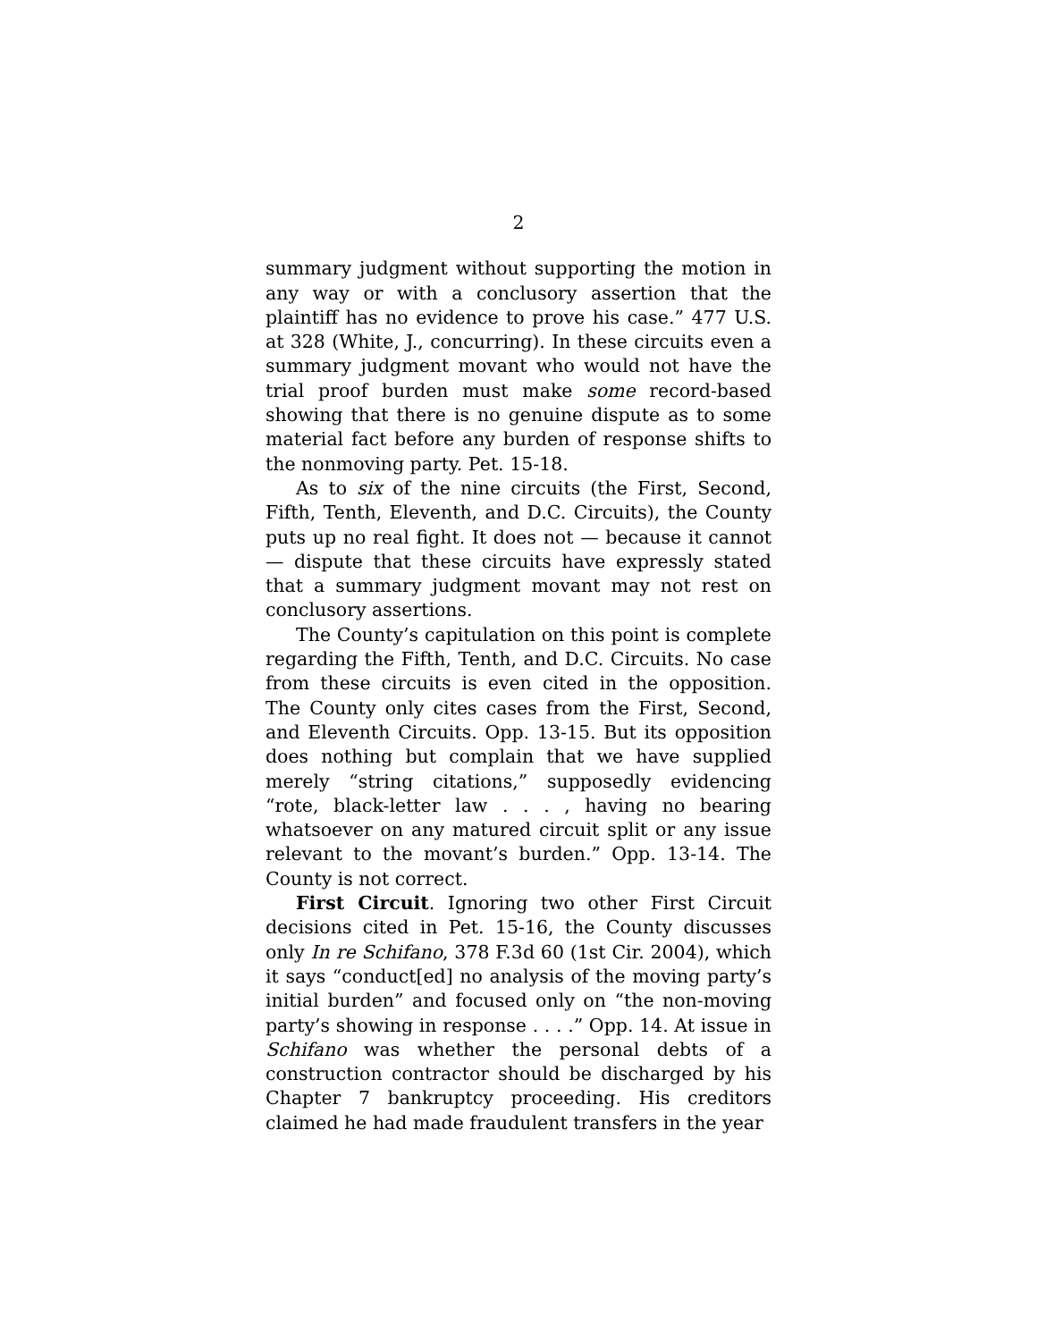2
summary judgment without supporting the motion in any way or with a conclusory assertion that the plaintiff has no evidence to prove his case.” 477 U.S. at 328 (White, J., concurring). In these circuits even a summary judgment movant who would not have the trial proof burden must make some record-based showing that there is no genuine dispute as to some material fact before any burden of response shifts to the nonmoving party. Pet. 15-18.
As to six of the nine circuits (the First, Second, Fifth, Tenth, Eleventh, and D.C. Circuits), the County puts up no real fight. It does not — because it cannot — dispute that these circuits have expressly stated that a summary judgment movant may not rest on conclusory assertions.
The County’s capitulation on this point is complete regarding the Fifth, Tenth, and D.C. Circuits. No case from these circuits is even cited in the opposition. The County only cites cases from the First, Second, and Eleventh Circuits. Opp. 13-15. But its opposition does nothing but complain that we have supplied merely “string citations,” supposedly evidencing “rote, black-letter law . . . , having no bearing whatsoever on any matured circuit split or any issue relevant to the movant’s burden.” Opp. 13-14. The County is not correct.
First Circuit. Ignoring two other First Circuit decisions cited in Pet. 15-16, the County discusses only In re Schifano, 378 F.3d 60 (1st Cir. 2004), which it says “conduct[ed] no analysis of the moving party’s initial burden” and focused only on “the non-moving party’s showing in response . . . .” Opp. 14. At issue in Schifano was whether the personal debts of a construction contractor should be discharged by his Chapter 7 bankruptcy proceeding. His creditors claimed he had made fraudulent transfers in the year